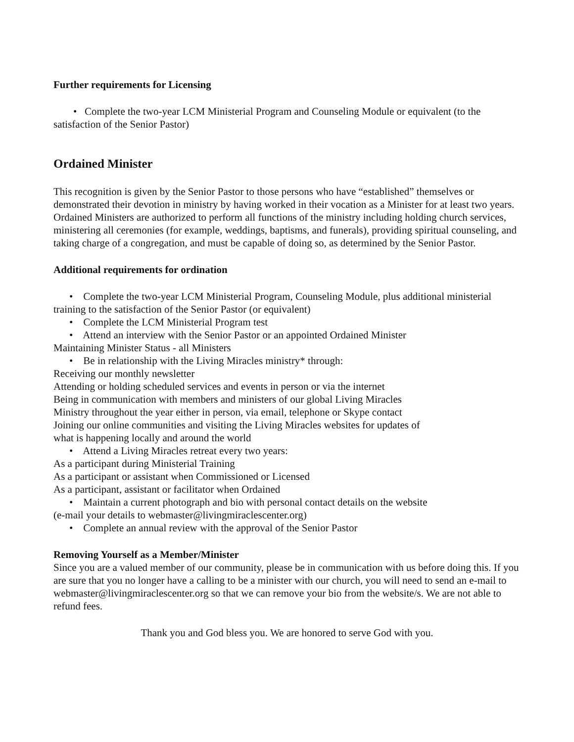Further requirements for Licensing
• Complete the two-year LCM Ministerial Program and Counseling Module or equivalent (to the satisfaction of the Senior Pastor)
Ordained Minister
This recognition is given by the Senior Pastor to those persons who have “established” themselves or demonstrated their devotion in ministry by having worked in their vocation as a Minister for at least two years. Ordained Ministers are authorized to perform all functions of the ministry including holding church services, ministering all ceremonies (for example, weddings, baptisms, and funerals), providing spiritual counseling, and taking charge of a congregation, and must be capable of doing so, as determined by the Senior Pastor.
Additional requirements for ordination
• Complete the two-year LCM Ministerial Program, Counseling Module, plus additional ministerial training to the satisfaction of the Senior Pastor (or equivalent)
• Complete the LCM Ministerial Program test
• Attend an interview with the Senior Pastor or an appointed Ordained Minister
Maintaining Minister Status - all Ministers
• Be in relationship with the Living Miracles ministry* through:
Receiving our monthly newsletter
Attending or holding scheduled services and events in person or via the internet
Being in communication with members and ministers of our global Living Miracles
Ministry throughout the year either in person, via email, telephone or Skype contact
Joining our online communities and visiting the Living Miracles websites for updates of
what is happening locally and around the world
• Attend a Living Miracles retreat every two years:
As a participant during Ministerial Training
As a participant or assistant when Commissioned or Licensed
As a participant, assistant or facilitator when Ordained
• Maintain a current photograph and bio with personal contact details on the website
(e-mail your details to webmaster@livingmiraclescenter.org)
• Complete an annual review with the approval of the Senior Pastor
Removing Yourself as a Member/Minister
Since you are a valued member of our community, please be in communication with us before doing this. If you are sure that you no longer have a calling to be a minister with our church, you will need to send an e-mail to webmaster@livingmiraclescenter.org so that we can remove your bio from the website/s. We are not able to refund fees.
Thank you and God bless you. We are honored to serve God with you.